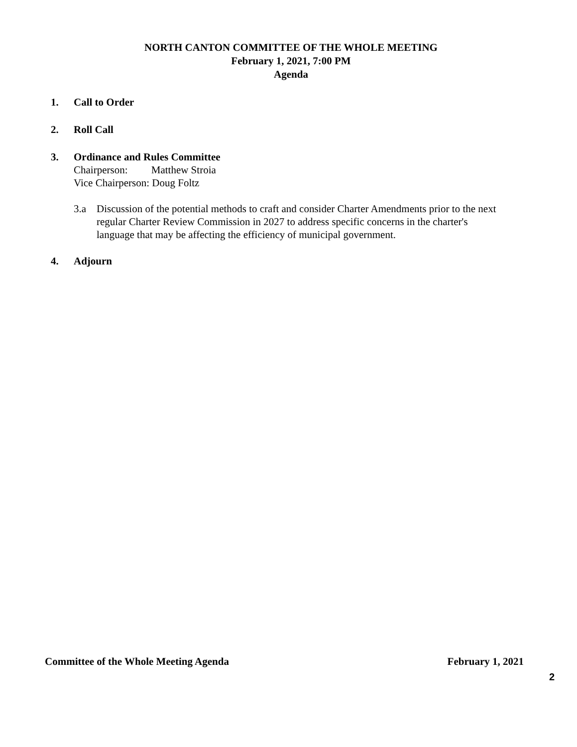NORTH CANTON COMMITTEE OF THE WHOLE MEETING
February 1, 2021, 7:00 PM
Agenda
1. Call to Order
2. Roll Call
3. Ordinance and Rules Committee
Chairperson: Matthew Stroia
Vice Chairperson: Doug Foltz
3.a Discussion of the potential methods to craft and consider Charter Amendments prior to the next regular Charter Review Commission in 2027 to address specific concerns in the charter's language that may be affecting the efficiency of municipal government.
4. Adjourn
Committee of the Whole Meeting Agenda February 1, 2021
2